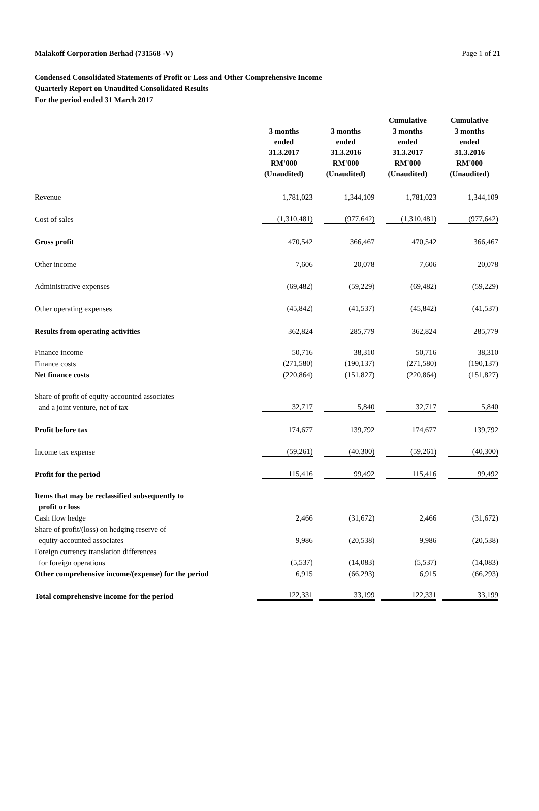Malakoff Corporation Berhad (731568 -V) Page 1 of 21
Condensed Consolidated Statements of Profit or Loss and Other Comprehensive Income
Quarterly Report on Unaudited Consolidated Results
For the period ended 31 March 2017
| | 3 months ended 31.3.2017 RM'000 (Unaudited) | 3 months ended 31.3.2016 RM'000 (Unaudited) | Cumulative 3 months ended 31.3.2017 RM'000 (Unaudited) | Cumulative 3 months ended 31.3.2016 RM'000 (Unaudited) |
| --- | --- | --- | --- | --- |
| Revenue | 1,781,023 | 1,344,109 | 1,781,023 | 1,344,109 |
| Cost of sales | (1,310,481) | (977,642) | (1,310,481) | (977,642) |
| Gross profit | 470,542 | 366,467 | 470,542 | 366,467 |
| Other income | 7,606 | 20,078 | 7,606 | 20,078 |
| Administrative expenses | (69,482) | (59,229) | (69,482) | (59,229) |
| Other operating expenses | (45,842) | (41,537) | (45,842) | (41,537) |
| Results from operating activities | 362,824 | 285,779 | 362,824 | 285,779 |
| Finance income | 50,716 | 38,310 | 50,716 | 38,310 |
| Finance costs | (271,580) | (190,137) | (271,580) | (190,137) |
| Net finance costs | (220,864) | (151,827) | (220,864) | (151,827) |
| Share of profit of equity-accounted associates | | | | |
| and a joint venture, net of tax | 32,717 | 5,840 | 32,717 | 5,840 |
| Profit before tax | 174,677 | 139,792 | 174,677 | 139,792 |
| Income tax expense | (59,261) | (40,300) | (59,261) | (40,300) |
| Profit for the period | 115,416 | 99,492 | 115,416 | 99,492 |
| Items that may be reclassified subsequently to | | | | |
| profit or loss | | | | |
| Cash flow hedge | 2,466 | (31,672) | 2,466 | (31,672) |
| Share of profit/(loss) on hedging reserve of | | | | |
| equity-accounted associates | 9,986 | (20,538) | 9,986 | (20,538) |
| Foreign currency translation differences | | | | |
| for foreign operations | (5,537) | (14,083) | (5,537) | (14,083) |
| Other comprehensive income/(expense) for the period | 6,915 | (66,293) | 6,915 | (66,293) |
| Total comprehensive income for the period | 122,331 | 33,199 | 122,331 | 33,199 |